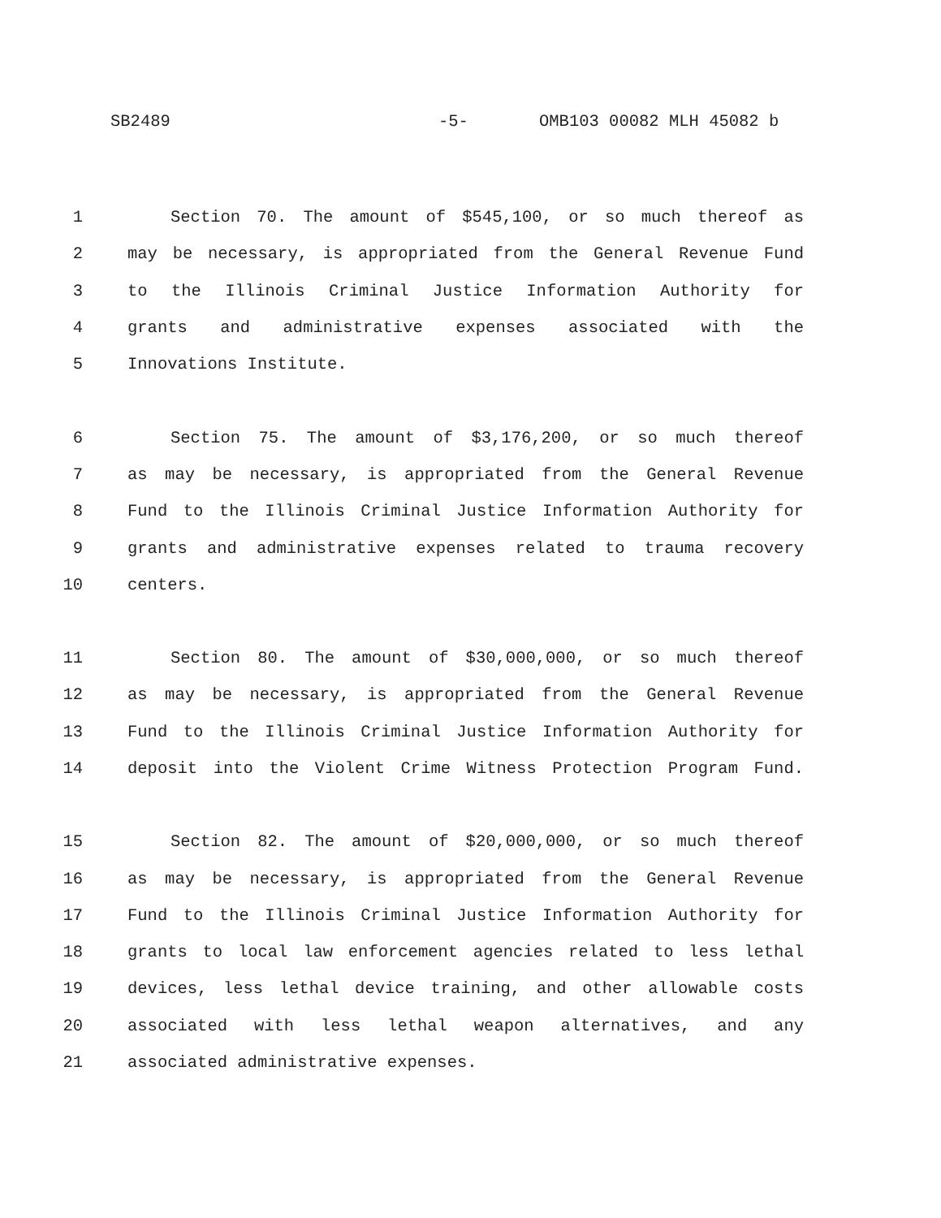SB2489 -5- OMB103 00082 MLH 45082 b
1 Section 70. The amount of $545,100, or so much thereof as
2 may be necessary, is appropriated from the General Revenue Fund
3 to the Illinois Criminal Justice Information Authority for
4 grants and administrative expenses associated with the
5 Innovations Institute.
6 Section 75. The amount of $3,176,200, or so much thereof
7 as may be necessary, is appropriated from the General Revenue
8 Fund to the Illinois Criminal Justice Information Authority for
9 grants and administrative expenses related to trauma recovery
10 centers.
11 Section 80. The amount of $30,000,000, or so much thereof
12 as may be necessary, is appropriated from the General Revenue
13 Fund to the Illinois Criminal Justice Information Authority for
14 deposit into the Violent Crime Witness Protection Program Fund.
15 Section 82. The amount of $20,000,000, or so much thereof
16 as may be necessary, is appropriated from the General Revenue
17 Fund to the Illinois Criminal Justice Information Authority for
18 grants to local law enforcement agencies related to less lethal
19 devices, less lethal device training, and other allowable costs
20 associated with less lethal weapon alternatives, and any
21 associated administrative expenses.